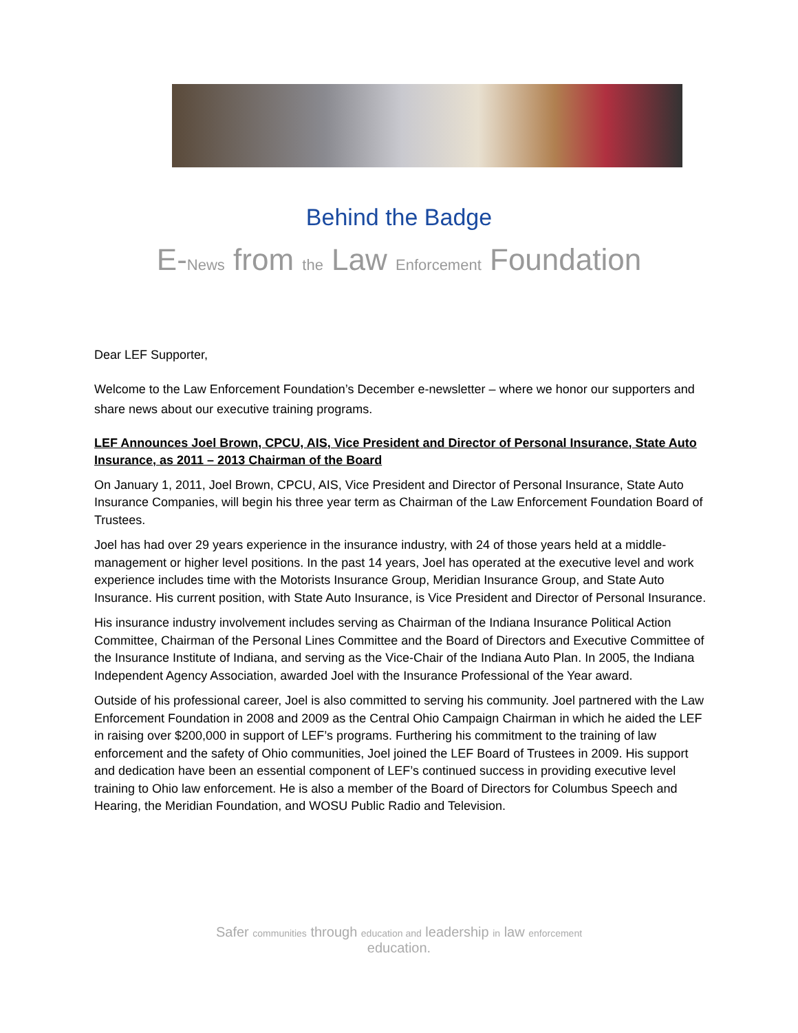Behind the Badge
E-News from the Law Enforcement Foundation
Dear LEF Supporter,
Welcome to the Law Enforcement Foundation’s December e-newsletter – where we honor our supporters and share news about our executive training programs.
LEF Announces Joel Brown, CPCU, AIS, Vice President and Director of Personal Insurance, State Auto Insurance, as 2011 – 2013 Chairman of the Board
On January 1, 2011, Joel Brown, CPCU, AIS, Vice President and Director of Personal Insurance, State Auto Insurance Companies, will begin his three year term as Chairman of the Law Enforcement Foundation Board of Trustees.
Joel has had over 29 years experience in the insurance industry, with 24 of those years held at a middle-management or higher level positions. In the past 14 years, Joel has operated at the executive level and work experience includes time with the Motorists Insurance Group, Meridian Insurance Group, and State Auto Insurance. His current position, with State Auto Insurance, is Vice President and Director of Personal Insurance.
His insurance industry involvement includes serving as Chairman of the Indiana Insurance Political Action Committee, Chairman of the Personal Lines Committee and the Board of Directors and Executive Committee of the Insurance Institute of Indiana, and serving as the Vice-Chair of the Indiana Auto Plan. In 2005, the Indiana Independent Agency Association, awarded Joel with the Insurance Professional of the Year award.
Outside of his professional career, Joel is also committed to serving his community. Joel partnered with the Law Enforcement Foundation in 2008 and 2009 as the Central Ohio Campaign Chairman in which he aided the LEF in raising over $200,000 in support of LEF’s programs. Furthering his commitment to the training of law enforcement and the safety of Ohio communities, Joel joined the LEF Board of Trustees in 2009. His support and dedication have been an essential component of LEF’s continued success in providing executive level training to Ohio law enforcement. He is also a member of the Board of Directors for Columbus Speech and Hearing, the Meridian Foundation, and WOSU Public Radio and Television.
Safer communities through education and leadership in law enforcement
education.